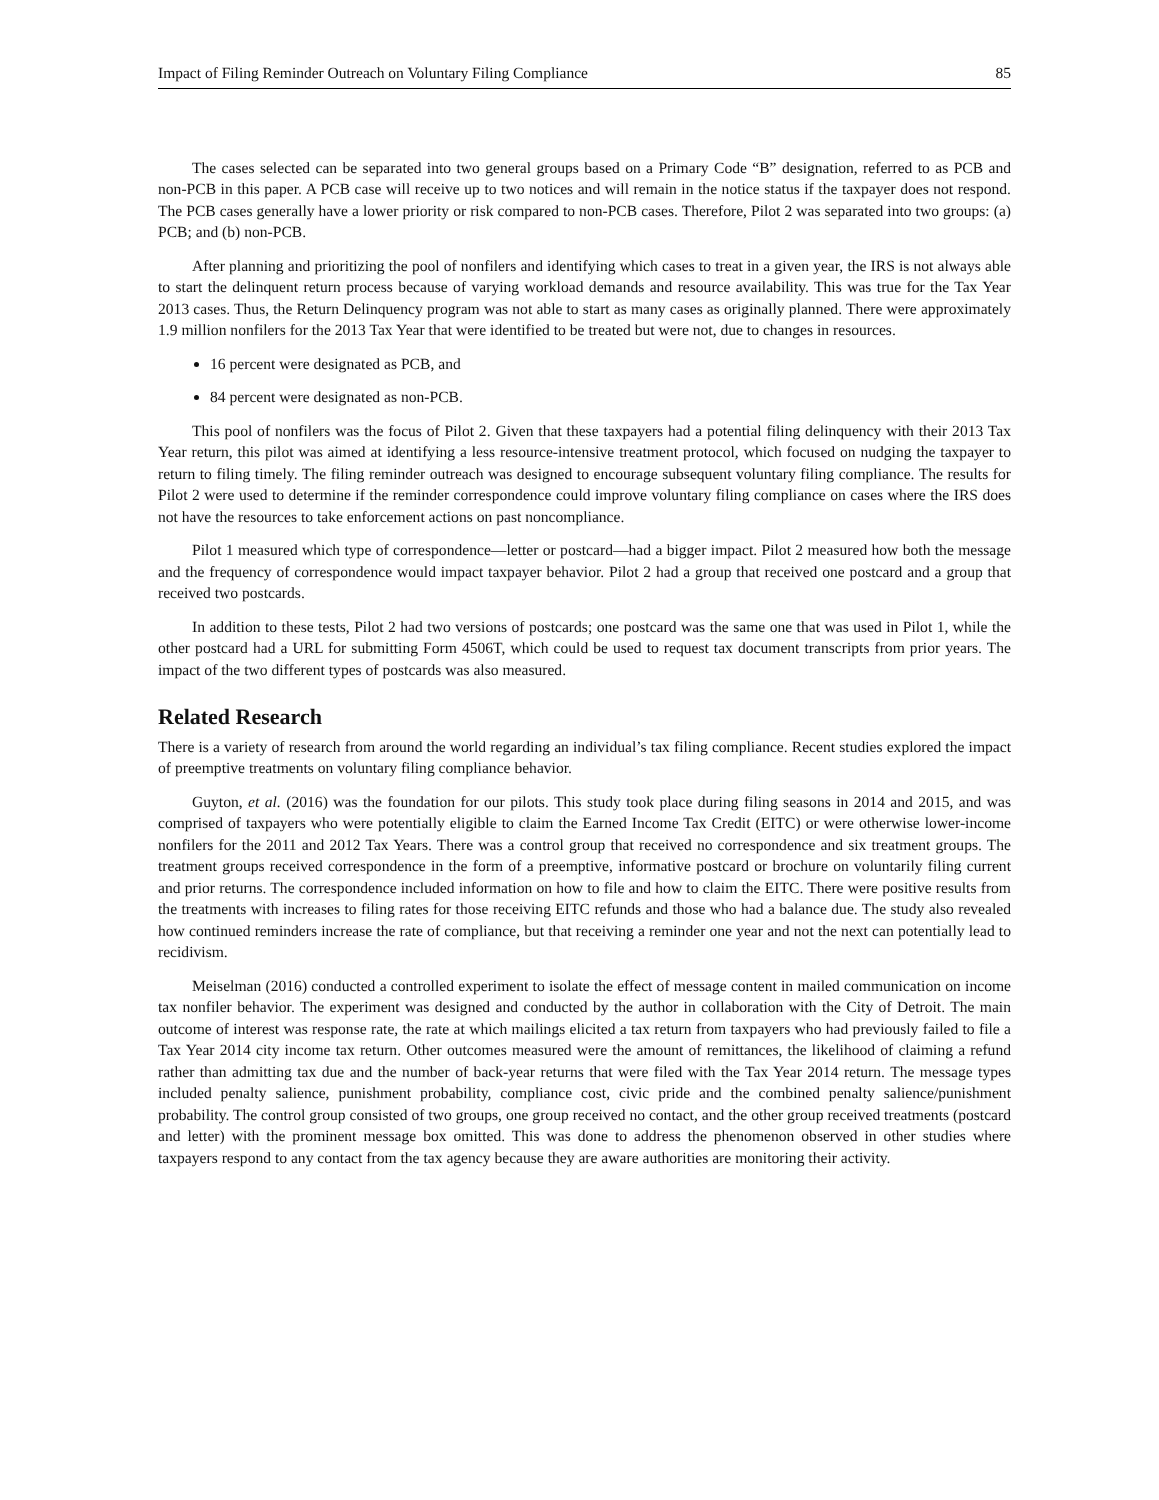Impact of Filing Reminder Outreach on Voluntary Filing Compliance 85
The cases selected can be separated into two general groups based on a Primary Code “B” designation, referred to as PCB and non-PCB in this paper. A PCB case will receive up to two notices and will remain in the notice status if the taxpayer does not respond. The PCB cases generally have a lower priority or risk compared to non-PCB cases. Therefore, Pilot 2 was separated into two groups: (a) PCB; and (b) non-PCB.
After planning and prioritizing the pool of nonfilers and identifying which cases to treat in a given year, the IRS is not always able to start the delinquent return process because of varying workload demands and resource availability. This was true for the Tax Year 2013 cases. Thus, the Return Delinquency program was not able to start as many cases as originally planned. There were approximately 1.9 million nonfilers for the 2013 Tax Year that were identified to be treated but were not, due to changes in resources.
16 percent were designated as PCB, and
84 percent were designated as non-PCB.
This pool of nonfilers was the focus of Pilot 2. Given that these taxpayers had a potential filing delinquency with their 2013 Tax Year return, this pilot was aimed at identifying a less resource-intensive treatment protocol, which focused on nudging the taxpayer to return to filing timely. The filing reminder outreach was designed to encourage subsequent voluntary filing compliance. The results for Pilot 2 were used to determine if the reminder correspondence could improve voluntary filing compliance on cases where the IRS does not have the resources to take enforcement actions on past noncompliance.
Pilot 1 measured which type of correspondence—letter or postcard—had a bigger impact. Pilot 2 measured how both the message and the frequency of correspondence would impact taxpayer behavior. Pilot 2 had a group that received one postcard and a group that received two postcards.
In addition to these tests, Pilot 2 had two versions of postcards; one postcard was the same one that was used in Pilot 1, while the other postcard had a URL for submitting Form 4506T, which could be used to request tax document transcripts from prior years. The impact of the two different types of postcards was also measured.
Related Research
There is a variety of research from around the world regarding an individual’s tax filing compliance. Recent studies explored the impact of preemptive treatments on voluntary filing compliance behavior.
Guyton, et al. (2016) was the foundation for our pilots. This study took place during filing seasons in 2014 and 2015, and was comprised of taxpayers who were potentially eligible to claim the Earned Income Tax Credit (EITC) or were otherwise lower-income nonfilers for the 2011 and 2012 Tax Years. There was a control group that received no correspondence and six treatment groups. The treatment groups received correspondence in the form of a preemptive, informative postcard or brochure on voluntarily filing current and prior returns. The correspondence included information on how to file and how to claim the EITC. There were positive results from the treatments with increases to filing rates for those receiving EITC refunds and those who had a balance due. The study also revealed how continued reminders increase the rate of compliance, but that receiving a reminder one year and not the next can potentially lead to recidivism.
Meiselman (2016) conducted a controlled experiment to isolate the effect of message content in mailed communication on income tax nonfiler behavior. The experiment was designed and conducted by the author in collaboration with the City of Detroit. The main outcome of interest was response rate, the rate at which mailings elicited a tax return from taxpayers who had previously failed to file a Tax Year 2014 city income tax return. Other outcomes measured were the amount of remittances, the likelihood of claiming a refund rather than admitting tax due and the number of back-year returns that were filed with the Tax Year 2014 return. The message types included penalty salience, punishment probability, compliance cost, civic pride and the combined penalty salience/punishment probability. The control group consisted of two groups, one group received no contact, and the other group received treatments (postcard and letter) with the prominent message box omitted. This was done to address the phenomenon observed in other studies where taxpayers respond to any contact from the tax agency because they are aware authorities are monitoring their activity.